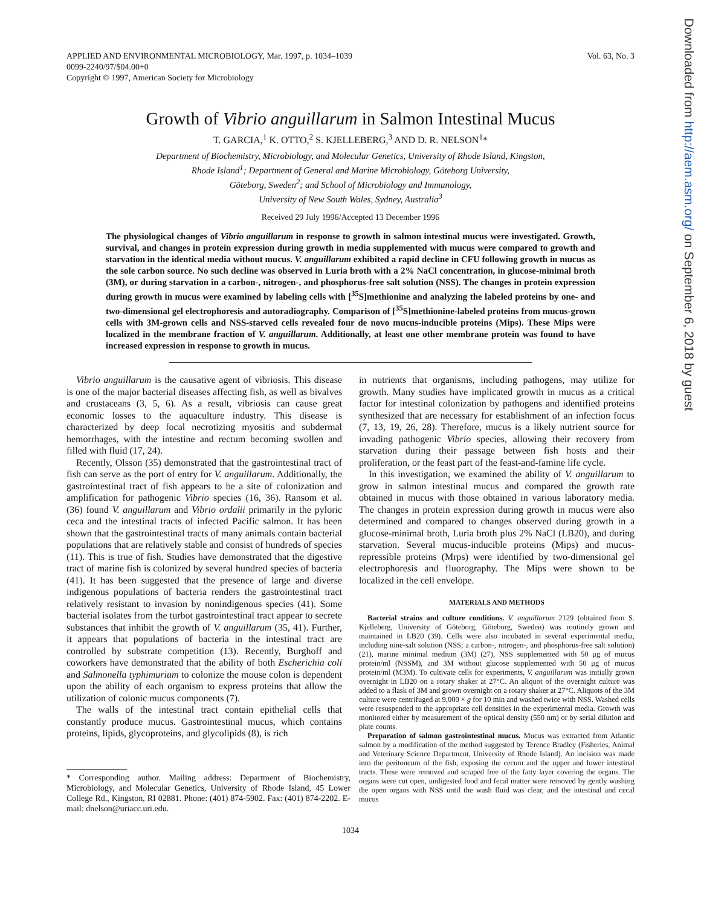APPLIED AND ENVIRONMENTAL MICROBIOLOGY, Mar. 1997, p. 1034–1039
0099-2240/97/$04.00+0
Copyright © 1997, American Society for Microbiology
Vol. 63, No. 3
Growth of Vibrio anguillarum in Salmon Intestinal Mucus
T. GARCIA,<sup>1</sup> K. OTTO,<sup>2</sup> S. KJELLEBERG,<sup>3</sup> AND D. R. NELSON<sup>1</sup>*
Department of Biochemistry, Microbiology, and Molecular Genetics, University of Rhode Island, Kingston,
Rhode Island<sup>1</sup>; Department of General and Marine Microbiology, Göteborg University,
Göteborg, Sweden<sup>2</sup>; and School of Microbiology and Immunology,
University of New South Wales, Sydney, Australia<sup>3</sup>
Received 29 July 1996/Accepted 13 December 1996
The physiological changes of Vibrio anguillarum in response to growth in salmon intestinal mucus were investigated. Growth, survival, and changes in protein expression during growth in media supplemented with mucus were compared to growth and starvation in the identical media without mucus. V. anguillarum exhibited a rapid decline in CFU following growth in mucus as the sole carbon source. No such decline was observed in Luria broth with a 2% NaCl concentration, in glucose-minimal broth (3M), or during starvation in a carbon-, nitrogen-, and phosphorus-free salt solution (NSS). The changes in protein expression during growth in mucus were examined by labeling cells with [<sup>35</sup>S]methionine and analyzing the labeled proteins by one- and two-dimensional gel electrophoresis and autoradiography. Comparison of [<sup>35</sup>S]methionine-labeled proteins from mucus-grown cells with 3M-grown cells and NSS-starved cells revealed four de novo mucus-inducible proteins (Mips). These Mips were localized in the membrane fraction of V. anguillarum. Additionally, at least one other membrane protein was found to have increased expression in response to growth in mucus.
Vibrio anguillarum is the causative agent of vibriosis. This disease is one of the major bacterial diseases affecting fish, as well as bivalves and crustaceans (3, 5, 6). As a result, vibriosis can cause great economic losses to the aquaculture industry. This disease is characterized by deep focal necrotizing myositis and subdermal hemorrhages, with the intestine and rectum becoming swollen and filled with fluid (17, 24).
Recently, Olsson (35) demonstrated that the gastrointestinal tract of fish can serve as the port of entry for V. anguillarum. Additionally, the gastrointestinal tract of fish appears to be a site of colonization and amplification for pathogenic Vibrio species (16, 36). Ransom et al. (36) found V. anguillarum and Vibrio ordalii primarily in the pyloric ceca and the intestinal tracts of infected Pacific salmon. It has been shown that the gastrointestinal tracts of many animals contain bacterial populations that are relatively stable and consist of hundreds of species (11). This is true of fish. Studies have demonstrated that the digestive tract of marine fish is colonized by several hundred species of bacteria (41). It has been suggested that the presence of large and diverse indigenous populations of bacteria renders the gastrointestinal tract relatively resistant to invasion by nonindigenous species (41). Some bacterial isolates from the turbot gastrointestinal tract appear to secrete substances that inhibit the growth of V. anguillarum (35, 41). Further, it appears that populations of bacteria in the intestinal tract are controlled by substrate competition (13). Recently, Burghoff and coworkers have demonstrated that the ability of both Escherichia coli and Salmonella typhimurium to colonize the mouse colon is dependent upon the ability of each organism to express proteins that allow the utilization of colonic mucus components (7).
The walls of the intestinal tract contain epithelial cells that constantly produce mucus. Gastrointestinal mucus, which contains proteins, lipids, glycoproteins, and glycolipids (8), is rich
* Corresponding author. Mailing address: Department of Biochemistry, Microbiology, and Molecular Genetics, University of Rhode Island, 45 Lower College Rd., Kingston, RI 02881. Phone: (401) 874-5902. Fax: (401) 874-2202. E-mail: dnelson@uriacc.uri.edu.
in nutrients that organisms, including pathogens, may utilize for growth. Many studies have implicated growth in mucus as a critical factor for intestinal colonization by pathogens and identified proteins synthesized that are necessary for establishment of an infection focus (7, 13, 19, 26, 28). Therefore, mucus is a likely nutrient source for invading pathogenic Vibrio species, allowing their recovery from starvation during their passage between fish hosts and their proliferation, or the feast part of the feast-and-famine life cycle.
In this investigation, we examined the ability of V. anguillarum to grow in salmon intestinal mucus and compared the growth rate obtained in mucus with those obtained in various laboratory media. The changes in protein expression during growth in mucus were also determined and compared to changes observed during growth in a glucose-minimal broth, Luria broth plus 2% NaCl (LB20), and during starvation. Several mucus-inducible proteins (Mips) and mucus-repressible proteins (Mrps) were identified by two-dimensional gel electrophoresis and fluorography. The Mips were shown to be localized in the cell envelope.
MATERIALS AND METHODS
Bacterial strains and culture conditions. V. anguillarum 2129 (obtained from S. Kjelleberg, University of Göteborg, Göteborg, Sweden) was routinely grown and maintained in LB20 (39). Cells were also incubated in several experimental media, including nine-salt solution (NSS; a carbon-, nitrogen-, and phosphorus-free salt solution) (21), marine minimal medium (3M) (27), NSS supplemented with 50 μg of mucus protein/ml (NSSM), and 3M without glucose supplemented with 50 μg of mucus protein/ml (M3M). To cultivate cells for experiments, V. anguillarum was initially grown overnight in LB20 on a rotary shaker at 27°C. An aliquot of the overnight culture was added to a flask of 3M and grown overnight on a rotary shaker at 27°C. Aliquots of the 3M culture were centrifuged at 9,000 × g for 10 min and washed twice with NSS. Washed cells were resuspended to the appropriate cell densities in the experimental media. Growth was monitored either by measurement of the optical density (550 nm) or by serial dilution and plate counts.
Preparation of salmon gastrointestinal mucus. Mucus was extracted from Atlantic salmon by a modification of the method suggested by Terence Bradley (Fisheries, Animal and Veterinary Science Department, University of Rhode Island). An incision was made into the peritoneum of the fish, exposing the cecum and the upper and lower intestinal tracts. These were removed and scraped free of the fatty layer covering the organs. The organs were cut open, undigested food and fecal matter were removed by gently washing the open organs with NSS until the wash fluid was clear, and the intestinal and cecal mucus
1034
Downloaded from http://aem.asm.org/ on September 6, 2018 by guest